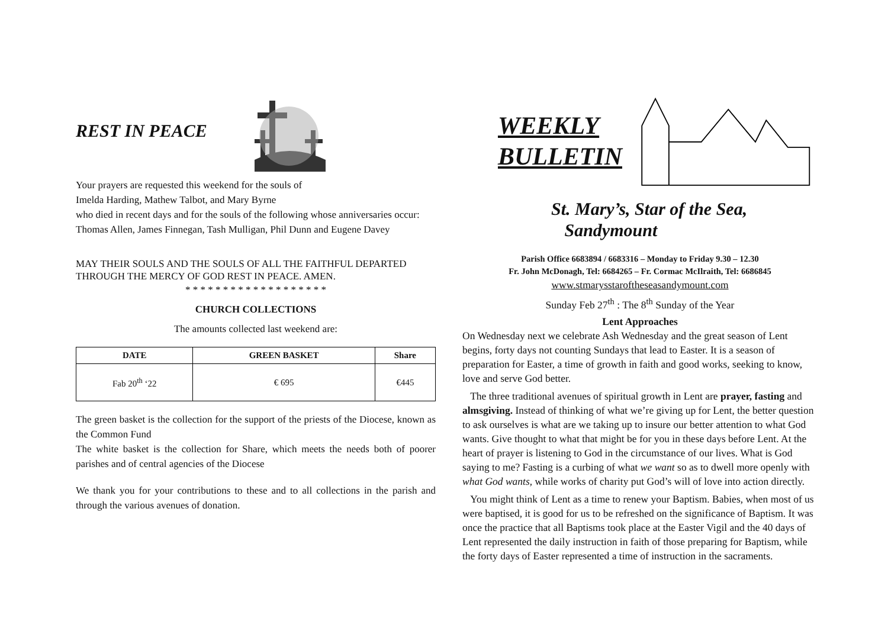REST IN PEACE
Your prayers are requested this weekend for the souls of
Imelda Harding, Mathew Talbot, and Mary Byrne
who died in recent days and for the souls of the following whose anniversaries occur:
Thomas Allen, James Finnegan, Tash Mulligan, Phil Dunn and Eugene Davey
MAY THEIR SOULS AND THE SOULS OF ALL THE FAITHFUL DEPARTED THROUGH THE MERCY OF GOD REST IN PEACE. AMEN.
* * * * * * * * * * * * * * * * * * *
CHURCH COLLECTIONS
The amounts collected last weekend are:
| DATE | GREEN BASKET | Share |
| --- | --- | --- |
| Fab 20<sup>th</sup> ‘22 | € 695 | €445 |
The green basket is the collection for the support of the priests of the Diocese, known as the Common Fund
The white basket is the collection for Share, which meets the needs both of poorer parishes and of central agencies of the Diocese
We thank you for your contributions to these and to all collections in the parish and through the various avenues of donation.
WEEKLY
BULLETIN
St. Mary’s, Star of the Sea,
Sandymount
Parish Office 6683894 / 6683316 – Monday to Friday 9.30 – 12.30
Fr. John McDonagh, Tel: 6684265 – Fr. Cormac McIlraith, Tel: 6686845
www.stmarysstaroftheseasandymount.com
Sunday Feb 27<sup>th</sup> : The 8<sup>th</sup> Sunday of the Year
Lent Approaches
On Wednesday next we celebrate Ash Wednesday and the great season of Lent begins, forty days not counting Sundays that lead to Easter. It is a season of preparation for Easter, a time of growth in faith and good works, seeking to know, love and serve God better.
The three traditional avenues of spiritual growth in Lent are prayer, fasting and almsgiving. Instead of thinking of what we’re giving up for Lent, the better question to ask ourselves is what are we taking up to insure our better attention to what God wants. Give thought to what that might be for you in these days before Lent. At the heart of prayer is listening to God in the circumstance of our lives. What is God saying to me? Fasting is a curbing of what we want so as to dwell more openly with what God wants, while works of charity put God’s will of love into action directly.
You might think of Lent as a time to renew your Baptism. Babies, when most of us were baptised, it is good for us to be refreshed on the significance of Baptism. It was once the practice that all Baptisms took place at the Easter Vigil and the 40 days of Lent represented the daily instruction in faith of those preparing for Baptism, while the forty days of Easter represented a time of instruction in the sacraments.